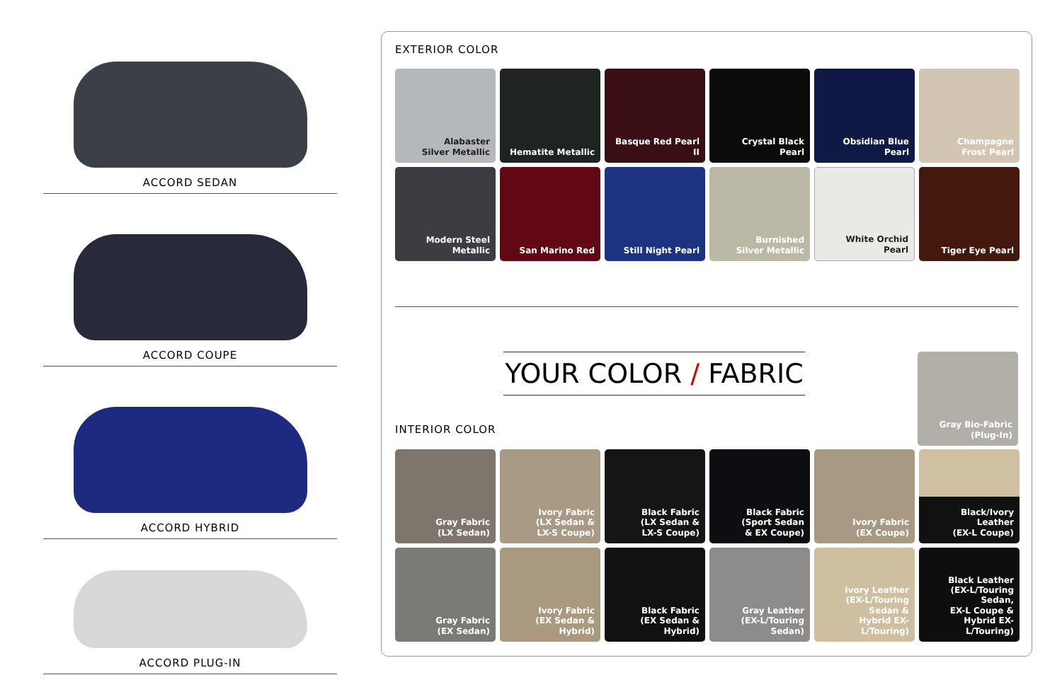ACCORD SEDAN
ACCORD COUPE
ACCORD HYBRID
ACCORD PLUG-IN
EXTERIOR COLOR
Alabaster
Silver Metallic
Hematite Metallic
Basque Red Pearl II
Crystal Black Pearl
Obsidian Blue Pearl
Champagne
Frost Pearl
Modern Steel
Metallic
San Marino Red
Still Night Pearl
Burnished
Silver Metallic
White Orchid Pearl
Tiger Eye Pearl
YOUR COLOR / FABRIC
Gray Bio-Fabric
(Plug-In)
INTERIOR COLOR
Gray Fabric
(LX Sedan)
Ivory Fabric
(LX Sedan &
LX-S Coupe)
Black Fabric
(LX Sedan &
LX-S Coupe)
Black Fabric
(Sport Sedan
& EX Coupe)
Ivory Fabric
(EX Coupe)
Black/Ivory Leather
(EX-L Coupe)
Gray Fabric
(EX Sedan)
Ivory Fabric
(EX Sedan & Hybrid)
Black Fabric
(EX Sedan & Hybrid)
Gray Leather
(EX-L/Touring Sedan)
Ivory Leather
(EX-L/Touring Sedan &
Hybrid EX-L/Touring)
Black Leather
(EX-L/Touring Sedan,
EX-L Coupe &
Hybrid EX-L/Touring)